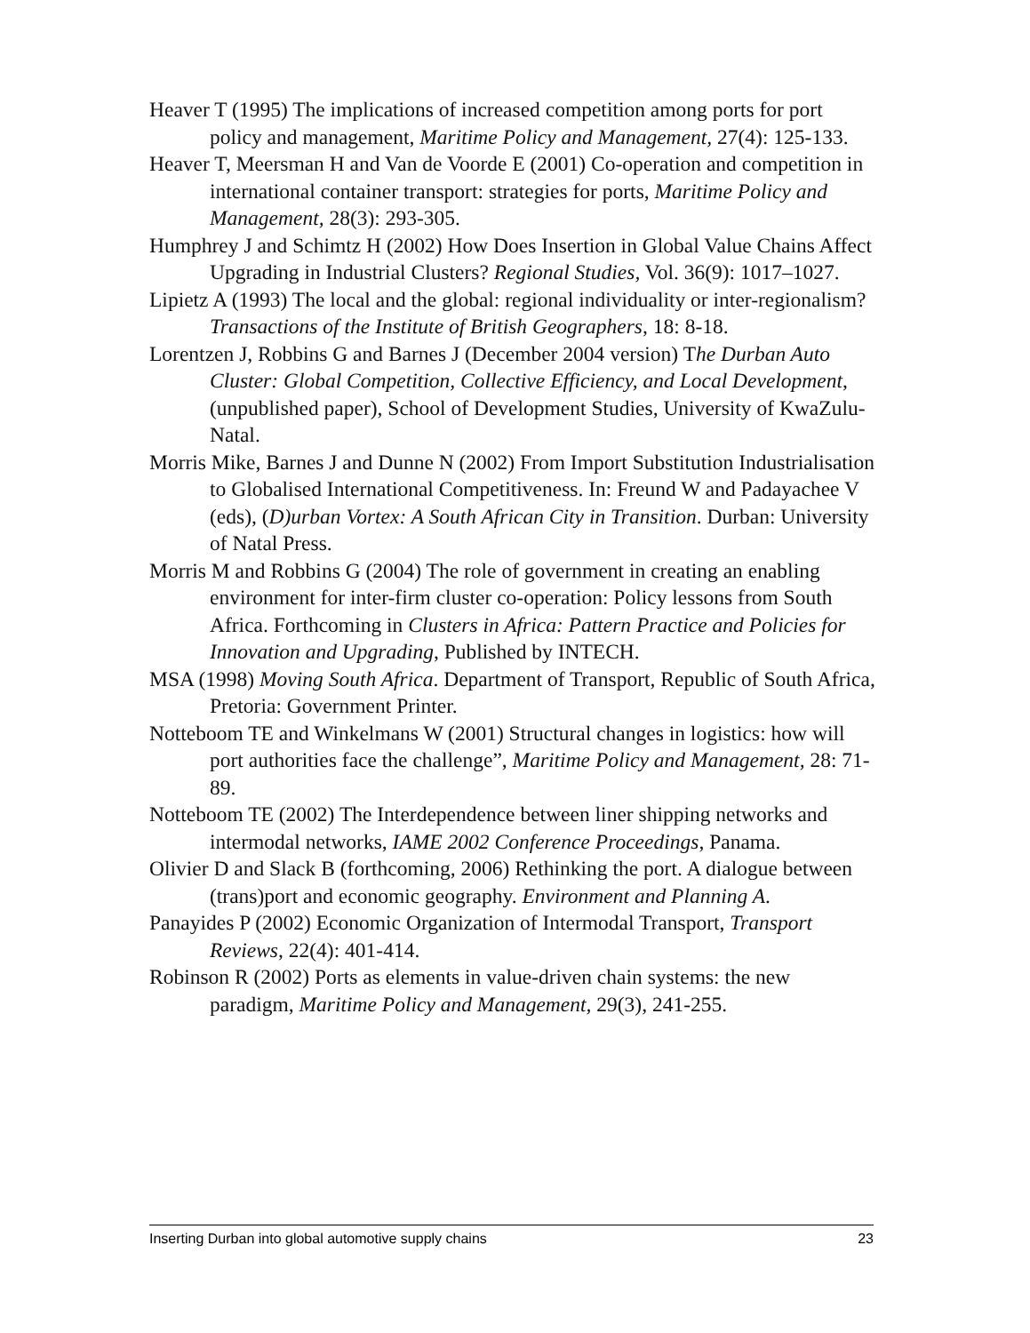Heaver T (1995) The implications of increased competition among ports for port policy and management, Maritime Policy and Management, 27(4): 125-133.
Heaver T, Meersman H and Van de Voorde E (2001) Co-operation and competition in international container transport: strategies for ports, Maritime Policy and Management, 28(3): 293-305.
Humphrey J and Schimtz H (2002) How Does Insertion in Global Value Chains Affect Upgrading in Industrial Clusters? Regional Studies, Vol. 36(9): 1017–1027.
Lipietz A (1993) The local and the global: regional individuality or inter-regionalism? Transactions of the Institute of British Geographers, 18: 8-18.
Lorentzen J, Robbins G and Barnes J (December 2004 version) The Durban Auto Cluster: Global Competition, Collective Efficiency, and Local Development, (unpublished paper), School of Development Studies, University of KwaZulu-Natal.
Morris Mike, Barnes J and Dunne N (2002) From Import Substitution Industrialisation to Globalised International Competitiveness. In: Freund W and Padayachee V (eds), (D)urban Vortex: A South African City in Transition. Durban: University of Natal Press.
Morris M and Robbins G (2004) The role of government in creating an enabling environment for inter-firm cluster co-operation: Policy lessons from South Africa. Forthcoming in Clusters in Africa: Pattern Practice and Policies for Innovation and Upgrading, Published by INTECH.
MSA (1998) Moving South Africa. Department of Transport, Republic of South Africa, Pretoria: Government Printer.
Notteboom TE and Winkelmans W (2001) Structural changes in logistics: how will port authorities face the challenge”, Maritime Policy and Management, 28: 71-89.
Notteboom TE (2002) The Interdependence between liner shipping networks and intermodal networks, IAME 2002 Conference Proceedings, Panama.
Olivier D and Slack B (forthcoming, 2006) Rethinking the port. A dialogue between (trans)port and economic geography. Environment and Planning A.
Panayides P (2002) Economic Organization of Intermodal Transport, Transport Reviews, 22(4): 401-414.
Robinson R (2002) Ports as elements in value-driven chain systems: the new paradigm, Maritime Policy and Management, 29(3), 241-255.
Inserting Durban into global automotive supply chains 23